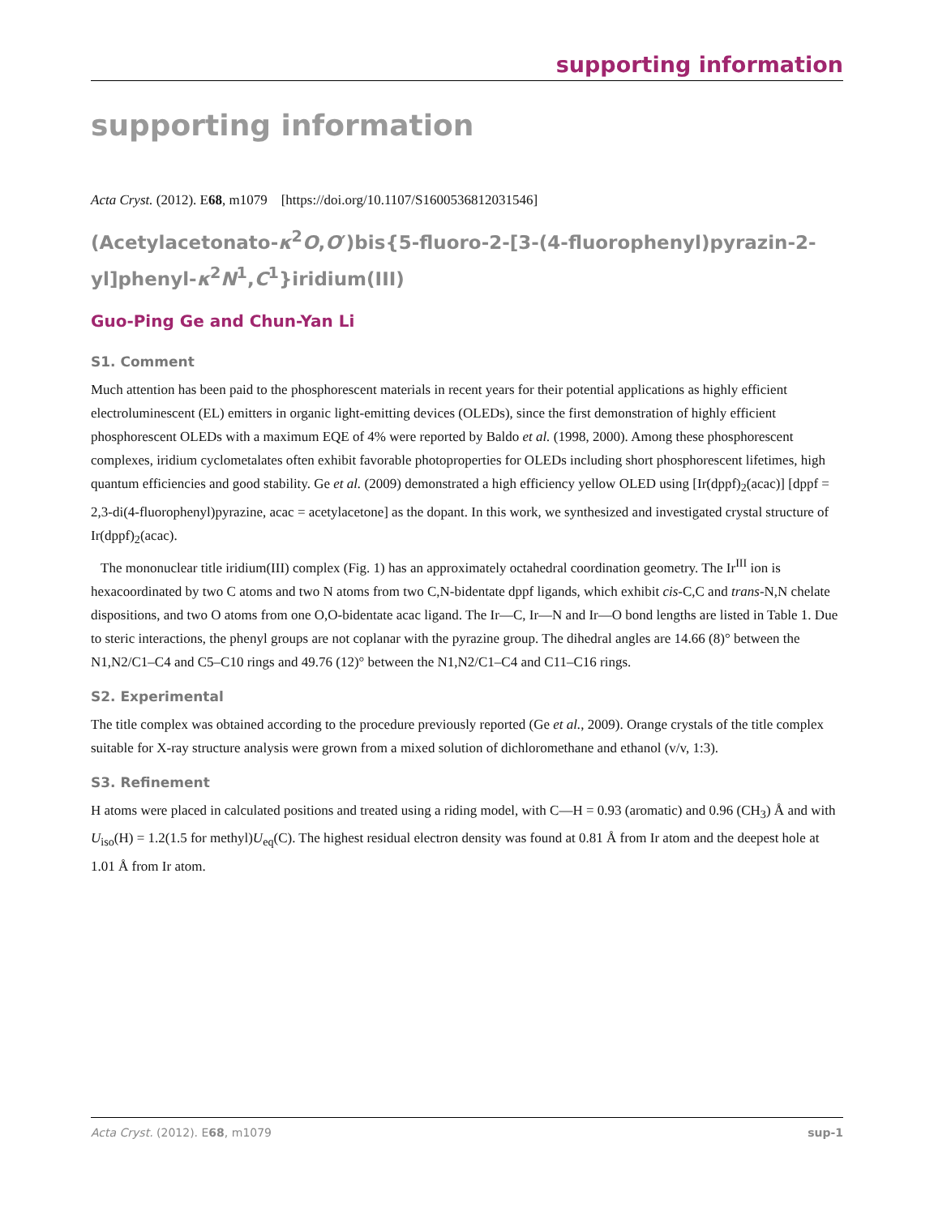supporting information
supporting information
Acta Cryst. (2012). E68, m1079 [https://doi.org/10.1107/S1600536812031546]
(Acetylacetonato-κ<sup>2</sup>O,O′)bis{5-fluoro-2-[3-(4-fluorophenyl)pyrazin-2-yl]phenyl-κ<sup>2</sup>N<sup>1</sup>,C<sup>1</sup>}iridium(III)
Guo-Ping Ge and Chun-Yan Li
S1. Comment
Much attention has been paid to the phosphorescent materials in recent years for their potential applications as highly efficient electroluminescent (EL) emitters in organic light-emitting devices (OLEDs), since the first demonstration of highly efficient phosphorescent OLEDs with a maximum EQE of 4% were reported by Baldo et al. (1998, 2000). Among these phosphorescent complexes, iridium cyclometalates often exhibit favorable photoproperties for OLEDs including short phosphorescent lifetimes, high quantum efficiencies and good stability. Ge et al. (2009) demonstrated a high efficiency yellow OLED using [Ir(dppf)<sub>2</sub>(acac)] [dppf = 2,3-di(4-fluorophenyl)pyrazine, acac = acetylacetone] as the dopant. In this work, we synthesized and investigated crystal structure of Ir(dppf)<sub>2</sub>(acac).
The mononuclear title iridium(III) complex (Fig. 1) has an approximately octahedral coordination geometry. The Ir<sup>III</sup> ion is hexacoordinated by two C atoms and two N atoms from two C,N-bidentate dppf ligands, which exhibit cis-C,C and trans-N,N chelate dispositions, and two O atoms from one O,O-bidentate acac ligand. The Ir—C, Ir—N and Ir—O bond lengths are listed in Table 1. Due to steric interactions, the phenyl groups are not coplanar with the pyrazine group. The dihedral angles are 14.66 (8)° between the N1,N2/C1–C4 and C5–C10 rings and 49.76 (12)° between the N1,N2/C1–C4 and C11–C16 rings.
S2. Experimental
The title complex was obtained according to the procedure previously reported (Ge et al., 2009). Orange crystals of the title complex suitable for X-ray structure analysis were grown from a mixed solution of dichloromethane and ethanol (v/v, 1:3).
S3. Refinement
H atoms were placed in calculated positions and treated using a riding model, with C—H = 0.93 (aromatic) and 0.96 (CH<sub>3</sub>) Å and with U<sub>iso</sub>(H) = 1.2(1.5 for methyl)U<sub>eq</sub>(C). The highest residual electron density was found at 0.81 Å from Ir atom and the deepest hole at 1.01 Å from Ir atom.
Acta Cryst. (2012). E68, m1079 sup-1